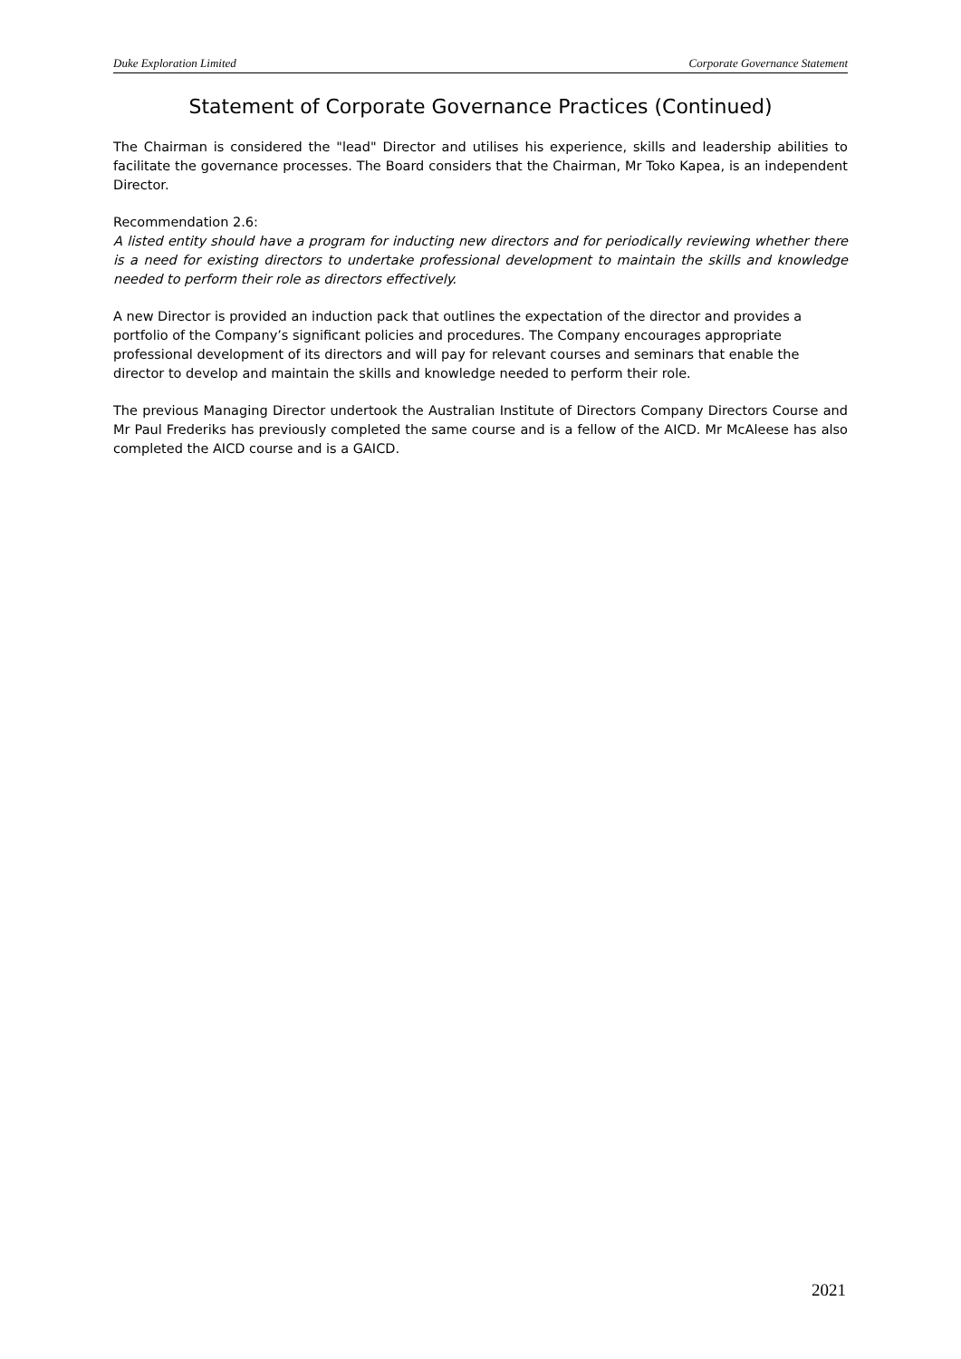Duke Exploration Limited Corporate Governance Statement
Statement of Corporate Governance Practices (Continued)
The Chairman is considered the "lead" Director and utilises his experience, skills and leadership abilities to facilitate the governance processes. The Board considers that the Chairman, Mr Toko Kapea, is an independent Director.
Recommendation 2.6:
A listed entity should have a program for inducting new directors and for periodically reviewing whether there is a need for existing directors to undertake professional development to maintain the skills and knowledge needed to perform their role as directors effectively.
A new Director is provided an induction pack that outlines the expectation of the director and provides a portfolio of the Company’s significant policies and procedures. The Company encourages appropriate professional development of its directors and will pay for relevant courses and seminars that enable the director to develop and maintain the skills and knowledge needed to perform their role.
The previous Managing Director undertook the Australian Institute of Directors Company Directors Course and Mr Paul Frederiks has previously completed the same course and is a fellow of the AICD. Mr McAleese has also completed the AICD course and is a GAICD.
2021